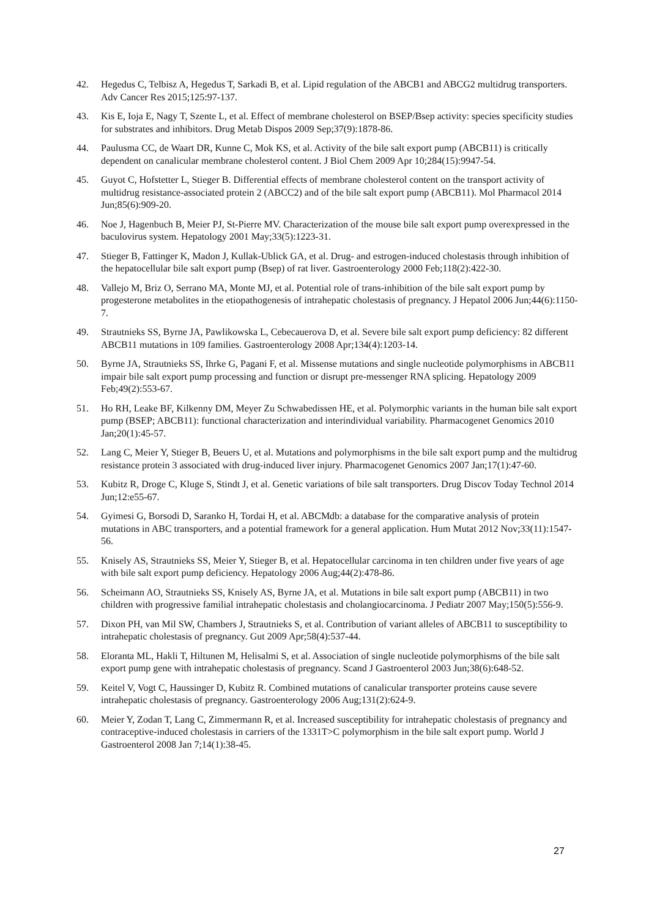42. Hegedus C, Telbisz A, Hegedus T, Sarkadi B, et al. Lipid regulation of the ABCB1 and ABCG2 multidrug transporters. Adv Cancer Res 2015;125:97-137.
43. Kis E, Ioja E, Nagy T, Szente L, et al. Effect of membrane cholesterol on BSEP/Bsep activity: species specificity studies for substrates and inhibitors. Drug Metab Dispos 2009 Sep;37(9):1878-86.
44. Paulusma CC, de Waart DR, Kunne C, Mok KS, et al. Activity of the bile salt export pump (ABCB11) is critically dependent on canalicular membrane cholesterol content. J Biol Chem 2009 Apr 10;284(15):9947-54.
45. Guyot C, Hofstetter L, Stieger B. Differential effects of membrane cholesterol content on the transport activity of multidrug resistance-associated protein 2 (ABCC2) and of the bile salt export pump (ABCB11). Mol Pharmacol 2014 Jun;85(6):909-20.
46. Noe J, Hagenbuch B, Meier PJ, St-Pierre MV. Characterization of the mouse bile salt export pump overexpressed in the baculovirus system. Hepatology 2001 May;33(5):1223-31.
47. Stieger B, Fattinger K, Madon J, Kullak-Ublick GA, et al. Drug- and estrogen-induced cholestasis through inhibition of the hepatocellular bile salt export pump (Bsep) of rat liver. Gastroenterology 2000 Feb;118(2):422-30.
48. Vallejo M, Briz O, Serrano MA, Monte MJ, et al. Potential role of trans-inhibition of the bile salt export pump by progesterone metabolites in the etiopathogenesis of intrahepatic cholestasis of pregnancy. J Hepatol 2006 Jun;44(6):1150-7.
49. Strautnieks SS, Byrne JA, Pawlikowska L, Cebecauerova D, et al. Severe bile salt export pump deficiency: 82 different ABCB11 mutations in 109 families. Gastroenterology 2008 Apr;134(4):1203-14.
50. Byrne JA, Strautnieks SS, Ihrke G, Pagani F, et al. Missense mutations and single nucleotide polymorphisms in ABCB11 impair bile salt export pump processing and function or disrupt pre-messenger RNA splicing. Hepatology 2009 Feb;49(2):553-67.
51. Ho RH, Leake BF, Kilkenny DM, Meyer Zu Schwabedissen HE, et al. Polymorphic variants in the human bile salt export pump (BSEP; ABCB11): functional characterization and interindividual variability. Pharmacogenet Genomics 2010 Jan;20(1):45-57.
52. Lang C, Meier Y, Stieger B, Beuers U, et al. Mutations and polymorphisms in the bile salt export pump and the multidrug resistance protein 3 associated with drug-induced liver injury. Pharmacogenet Genomics 2007 Jan;17(1):47-60.
53. Kubitz R, Droge C, Kluge S, Stindt J, et al. Genetic variations of bile salt transporters. Drug Discov Today Technol 2014 Jun;12:e55-67.
54. Gyimesi G, Borsodi D, Saranko H, Tordai H, et al. ABCMdb: a database for the comparative analysis of protein mutations in ABC transporters, and a potential framework for a general application. Hum Mutat 2012 Nov;33(11):1547-56.
55. Knisely AS, Strautnieks SS, Meier Y, Stieger B, et al. Hepatocellular carcinoma in ten children under five years of age with bile salt export pump deficiency. Hepatology 2006 Aug;44(2):478-86.
56. Scheimann AO, Strautnieks SS, Knisely AS, Byrne JA, et al. Mutations in bile salt export pump (ABCB11) in two children with progressive familial intrahepatic cholestasis and cholangiocarcinoma. J Pediatr 2007 May;150(5):556-9.
57. Dixon PH, van Mil SW, Chambers J, Strautnieks S, et al. Contribution of variant alleles of ABCB11 to susceptibility to intrahepatic cholestasis of pregnancy. Gut 2009 Apr;58(4):537-44.
58. Eloranta ML, Hakli T, Hiltunen M, Helisalmi S, et al. Association of single nucleotide polymorphisms of the bile salt export pump gene with intrahepatic cholestasis of pregnancy. Scand J Gastroenterol 2003 Jun;38(6):648-52.
59. Keitel V, Vogt C, Haussinger D, Kubitz R. Combined mutations of canalicular transporter proteins cause severe intrahepatic cholestasis of pregnancy. Gastroenterology 2006 Aug;131(2):624-9.
60. Meier Y, Zodan T, Lang C, Zimmermann R, et al. Increased susceptibility for intrahepatic cholestasis of pregnancy and contraceptive-induced cholestasis in carriers of the 1331T>C polymorphism in the bile salt export pump. World J Gastroenterol 2008 Jan 7;14(1):38-45.
27